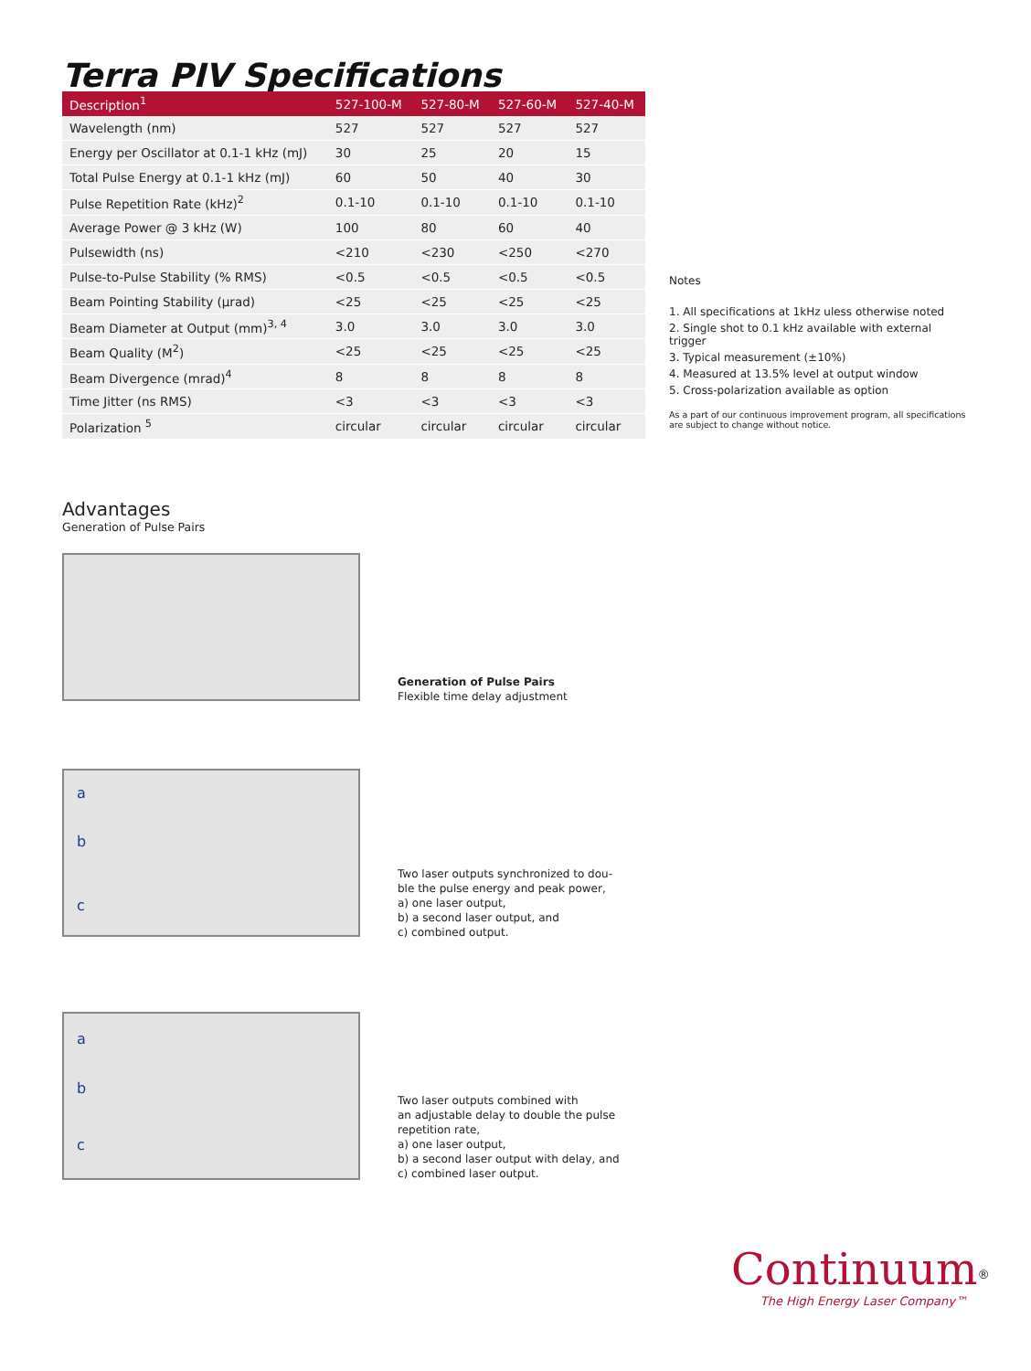Terra PIV Specifications
| Description<sup>1</sup> | 527-100-M | 527-80-M | 527-60-M | 527-40-M |
| --- | --- | --- | --- | --- |
| Wavelength (nm) | 527 | 527 | 527 | 527 |
| Energy per Oscillator at 0.1-1 kHz (mJ) | 30 | 25 | 20 | 15 |
| Total Pulse Energy at 0.1-1 kHz (mJ) | 60 | 50 | 40 | 30 |
| Pulse Repetition Rate (kHz)<sup>2</sup> | 0.1-10 | 0.1-10 | 0.1-10 | 0.1-10 |
| Average Power @ 3 kHz (W) | 100 | 80 | 60 | 40 |
| Pulsewidth (ns) | <210 | <230 | <250 | <270 |
| Pulse-to-Pulse Stability (% RMS) | <0.5 | <0.5 | <0.5 | <0.5 |
| Beam Pointing Stability (μrad) | <25 | <25 | <25 | <25 |
| Beam Diameter at Output (mm)<sup>3, 4</sup> | 3.0 | 3.0 | 3.0 | 3.0 |
| Beam Quality (M<sup>2</sup>) | <25 | <25 | <25 | <25 |
| Beam Divergence (mrad)<sup>4</sup> | 8 | 8 | 8 | 8 |
| Time Jitter (ns RMS) | <3 | <3 | <3 | <3 |
| Polarization <sup>5</sup> | circular | circular | circular | circular |
Notes
1. All specifications at 1kHz uless otherwise noted
2. Single shot to 0.1 kHz available with external trigger
3. Typical measurement (±10%)
4. Measured at 13.5% level at output window
5. Cross-polarization available as option
As a part of our continuous improvement program, all specifications are subject to change without notice.
Advantages
Generation of Pulse Pairs
Generation of Pulse Pairs
Flexible time delay adjustment
a
b
c
Two laser outputs synchronized to dou-
ble the pulse energy and peak power,
a) one laser output,
b) a second laser output, and
c) combined output.
a
b
c
Two laser outputs combined with
an adjustable delay to double the pulse
repetition rate,
a) one laser output,
b) a second laser output with delay, and
c) combined laser output.
Continuum<sup>®</sup>
The High Energy Laser Company™